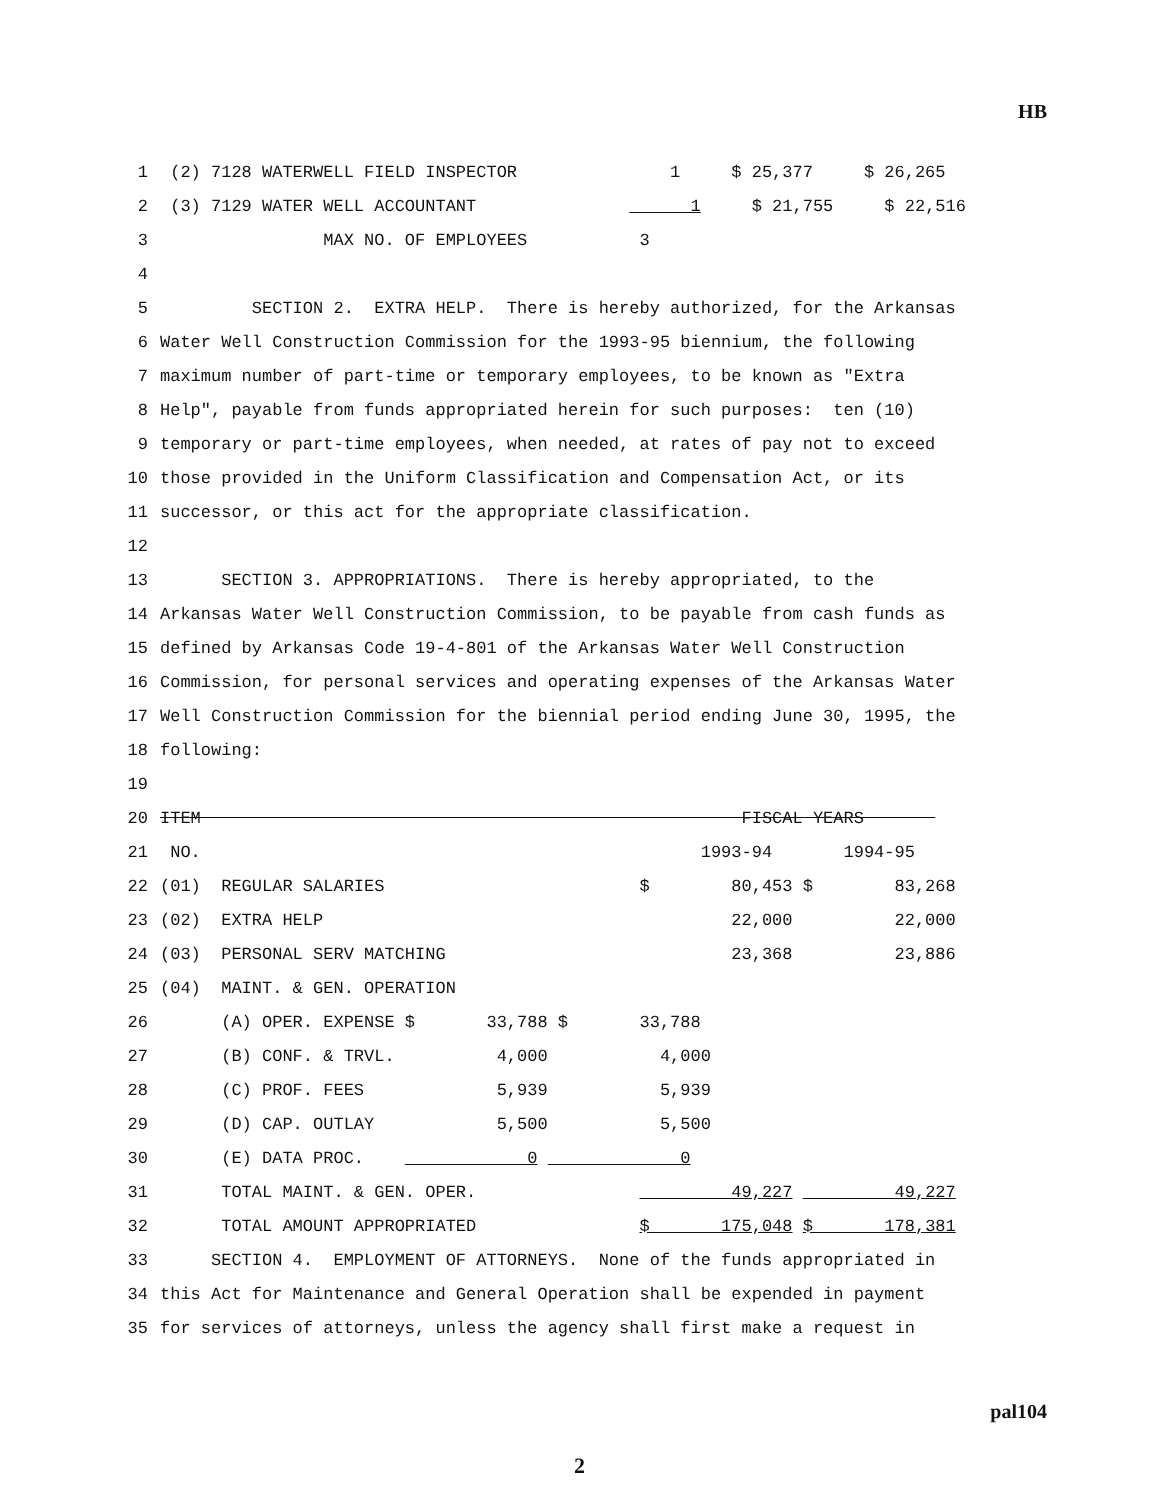HB
| 1 | (2) 7128 WATERWELL FIELD INSPECTOR 1 $ 25,377 $ 26,265 |
| 2 | (3) 7129 WATER WELL ACCOUNTANT 1 $ 21,755 $ 22,516 |
| 3 | MAX NO. OF EMPLOYEES 3 |
| 4 | |
| 5 | SECTION 2. EXTRA HELP. There is hereby authorized, for the Arkansas |
| 6 | Water Well Construction Commission for the 1993-95 biennium, the following |
| 7 | maximum number of part-time or temporary employees, to be known as "Extra |
| 8 | Help", payable from funds appropriated herein for such purposes: ten (10) |
| 9 | temporary or part-time employees, when needed, at rates of pay not to exceed |
| 10 | those provided in the Uniform Classification and Compensation Act, or its |
| 11 | successor, or this act for the appropriate classification. |
| 12 | |
| 13 | SECTION 3. APPROPRIATIONS. There is hereby appropriated, to the |
| 14 | Arkansas Water Well Construction Commission, to be payable from cash funds as |
| 15 | defined by Arkansas Code 19-4-801 of the Arkansas Water Well Construction |
| 16 | Commission, for personal services and operating expenses of the Arkansas Water |
| 17 | Well Construction Commission for the biennial period ending June 30, 1995, the |
| 18 | following: |
| 19 | |
| 20 | ITEM FISCAL YEARS |
| 21 | NO. 1993-94 1994-95 |
| 22 | (01) REGULAR SALARIES $ 80,453 $ 83,268 |
| 23 | (02) EXTRA HELP 22,000 22,000 |
| 24 | (03) PERSONAL SERV MATCHING 23,368 23,886 |
| 25 | (04) MAINT. & GEN. OPERATION |
| 26 | (A) OPER. EXPENSE $ 33,788 $ 33,788 |
| 27 | (B) CONF. & TRVL. 4,000 4,000 |
| 28 | (C) PROF. FEES 5,939 5,939 |
| 29 | (D) CAP. OUTLAY 5,500 5,500 |
| 30 | (E) DATA PROC. 0 0 |
| 31 | TOTAL MAINT. & GEN. OPER. 49,227 49,227 |
| 32 | TOTAL AMOUNT APPROPRIATED $ 175,048 $ 178,381 |
| 33 | SECTION 4. EMPLOYMENT OF ATTORNEYS. None of the funds appropriated in |
| 34 | this Act for Maintenance and General Operation shall be expended in payment |
| 35 | for services of attorneys, unless the agency shall first make a request in |
pal104
2